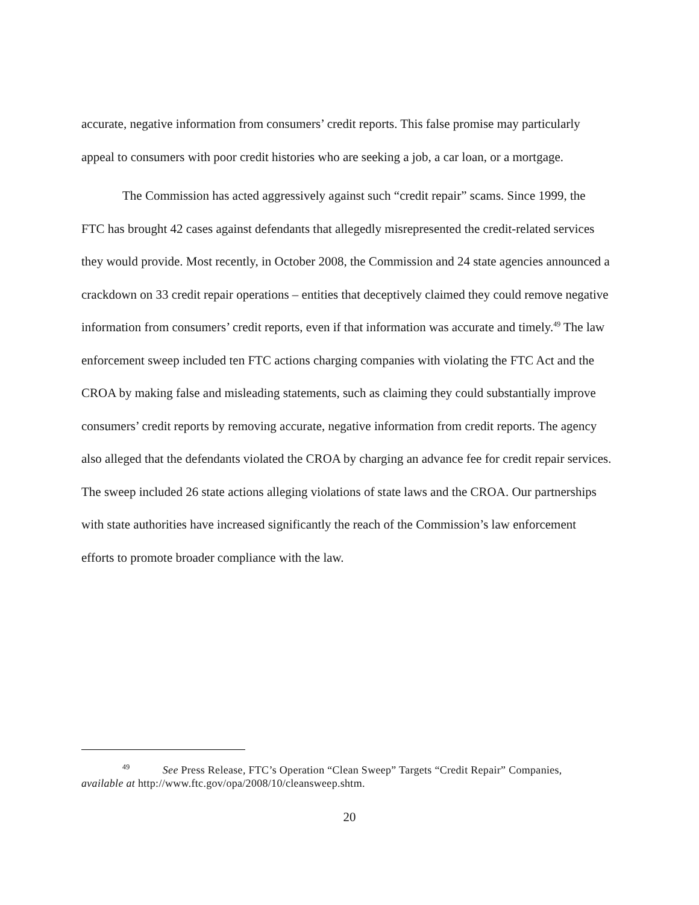accurate, negative information from consumers’ credit reports. This false promise may particularly appeal to consumers with poor credit histories who are seeking a job, a car loan, or a mortgage.
The Commission has acted aggressively against such “credit repair” scams. Since 1999, the FTC has brought 42 cases against defendants that allegedly misrepresented the credit-related services they would provide. Most recently, in October 2008, the Commission and 24 state agencies announced a crackdown on 33 credit repair operations – entities that deceptively claimed they could remove negative information from consumers’ credit reports, even if that information was accurate and timely.<sup>49</sup> The law enforcement sweep included ten FTC actions charging companies with violating the FTC Act and the CROA by making false and misleading statements, such as claiming they could substantially improve consumers’ credit reports by removing accurate, negative information from credit reports. The agency also alleged that the defendants violated the CROA by charging an advance fee for credit repair services. The sweep included 26 state actions alleging violations of state laws and the CROA. Our partnerships with state authorities have increased significantly the reach of the Commission’s law enforcement efforts to promote broader compliance with the law.
<sup>49</sup> See Press Release, FTC’s Operation “Clean Sweep” Targets “Credit Repair” Companies, available at http://www.ftc.gov/opa/2008/10/cleansweep.shtm.
20